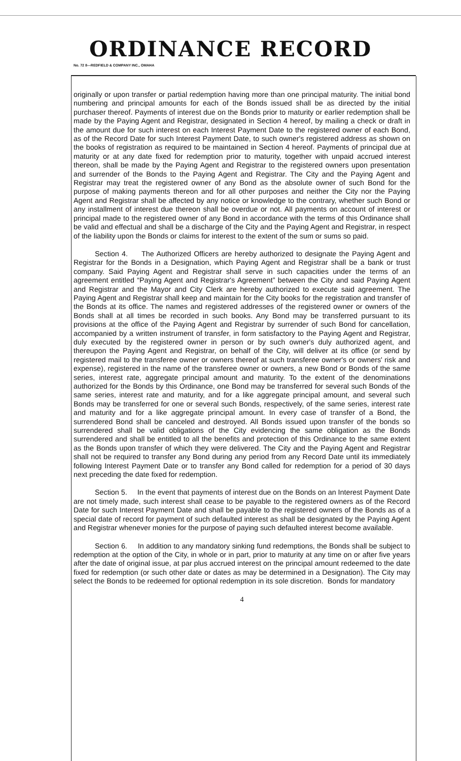ORDINANCE RECORD
No. 72 8—REDFIELD & COMPANY INC., OMAHA
originally or upon transfer or partial redemption having more than one principal maturity. The initial bond numbering and principal amounts for each of the Bonds issued shall be as directed by the initial purchaser thereof. Payments of interest due on the Bonds prior to maturity or earlier redemption shall be made by the Paying Agent and Registrar, designated in Section 4 hereof, by mailing a check or draft in the amount due for such interest on each Interest Payment Date to the registered owner of each Bond, as of the Record Date for such Interest Payment Date, to such owner's registered address as shown on the books of registration as required to be maintained in Section 4 hereof. Payments of principal due at maturity or at any date fixed for redemption prior to maturity, together with unpaid accrued interest thereon, shall be made by the Paying Agent and Registrar to the registered owners upon presentation and surrender of the Bonds to the Paying Agent and Registrar. The City and the Paying Agent and Registrar may treat the registered owner of any Bond as the absolute owner of such Bond for the purpose of making payments thereon and for all other purposes and neither the City nor the Paying Agent and Registrar shall be affected by any notice or knowledge to the contrary, whether such Bond or any installment of interest due thereon shall be overdue or not. All payments on account of interest or principal made to the registered owner of any Bond in accordance with the terms of this Ordinance shall be valid and effectual and shall be a discharge of the City and the Paying Agent and Registrar, in respect of the liability upon the Bonds or claims for interest to the extent of the sum or sums so paid.
Section 4. The Authorized Officers are hereby authorized to designate the Paying Agent and Registrar for the Bonds in a Designation, which Paying Agent and Registrar shall be a bank or trust company. Said Paying Agent and Registrar shall serve in such capacities under the terms of an agreement entitled “Paying Agent and Registrar's Agreement” between the City and said Paying Agent and Registrar and the Mayor and City Clerk are hereby authorized to execute said agreement. The Paying Agent and Registrar shall keep and maintain for the City books for the registration and transfer of the Bonds at its office. The names and registered addresses of the registered owner or owners of the Bonds shall at all times be recorded in such books. Any Bond may be transferred pursuant to its provisions at the office of the Paying Agent and Registrar by surrender of such Bond for cancellation, accompanied by a written instrument of transfer, in form satisfactory to the Paying Agent and Registrar, duly executed by the registered owner in person or by such owner's duly authorized agent, and thereupon the Paying Agent and Registrar, on behalf of the City, will deliver at its office (or send by registered mail to the transferee owner or owners thereof at such transferee owner's or owners' risk and expense), registered in the name of the transferee owner or owners, a new Bond or Bonds of the same series, interest rate, aggregate principal amount and maturity. To the extent of the denominations authorized for the Bonds by this Ordinance, one Bond may be transferred for several such Bonds of the same series, interest rate and maturity, and for a like aggregate principal amount, and several such Bonds may be transferred for one or several such Bonds, respectively, of the same series, interest rate and maturity and for a like aggregate principal amount. In every case of transfer of a Bond, the surrendered Bond shall be canceled and destroyed. All Bonds issued upon transfer of the bonds so surrendered shall be valid obligations of the City evidencing the same obligation as the Bonds surrendered and shall be entitled to all the benefits and protection of this Ordinance to the same extent as the Bonds upon transfer of which they were delivered. The City and the Paying Agent and Registrar shall not be required to transfer any Bond during any period from any Record Date until its immediately following Interest Payment Date or to transfer any Bond called for redemption for a period of 30 days next preceding the date fixed for redemption.
Section 5. In the event that payments of interest due on the Bonds on an Interest Payment Date are not timely made, such interest shall cease to be payable to the registered owners as of the Record Date for such Interest Payment Date and shall be payable to the registered owners of the Bonds as of a special date of record for payment of such defaulted interest as shall be designated by the Paying Agent and Registrar whenever monies for the purpose of paying such defaulted interest become available.
Section 6. In addition to any mandatory sinking fund redemptions, the Bonds shall be subject to redemption at the option of the City, in whole or in part, prior to maturity at any time on or after five years after the date of original issue, at par plus accrued interest on the principal amount redeemed to the date fixed for redemption (or such other date or dates as may be determined in a Designation). The City may select the Bonds to be redeemed for optional redemption in its sole discretion. Bonds for mandatory
4